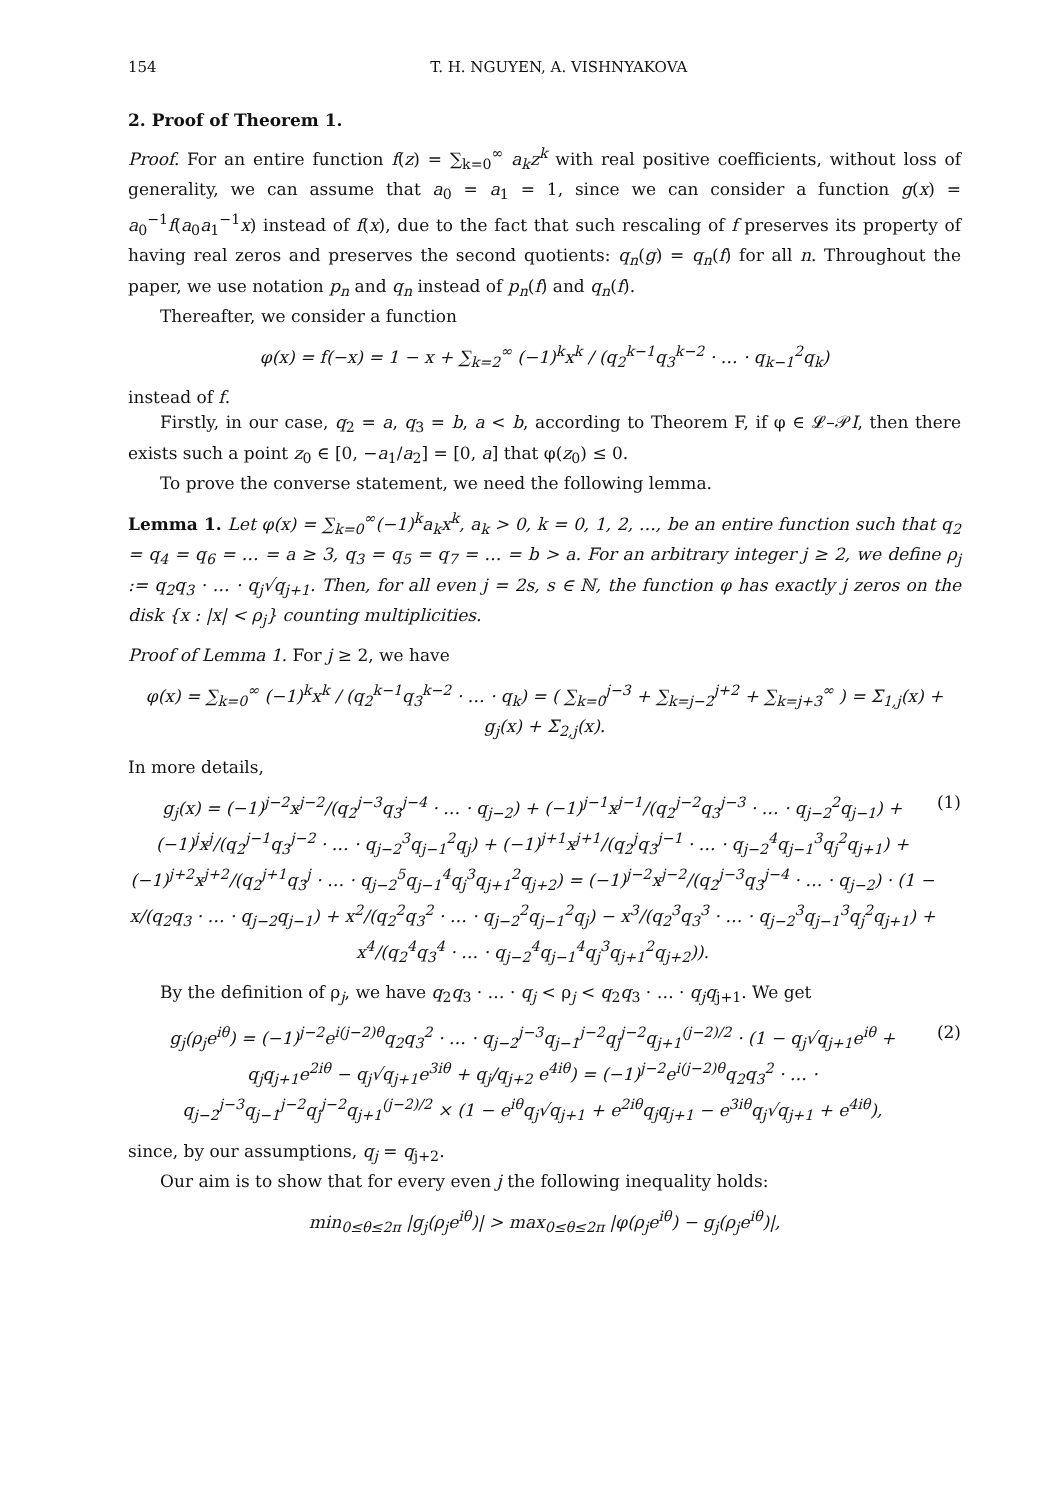154 T. H. NGUYEN, A. VISHNYAKOVA
2. Proof of Theorem 1.
Proof. For an entire function f(z) = ∑<sub>k=0</sub><sup>∞</sup> a<sub>k</sub>z<sup>k</sup> with real positive coefficients, without loss of generality, we can assume that a<sub>0</sub> = a<sub>1</sub> = 1, since we can consider a function g(x) = a<sub>0</sub><sup>−1</sup>f(a<sub>0</sub>a<sub>1</sub><sup>−1</sup>x) instead of f(x), due to the fact that such rescaling of f preserves its property of having real zeros and preserves the second quotients: q<sub>n</sub>(g) = q<sub>n</sub>(f) for all n. Throughout the paper, we use notation p<sub>n</sub> and q<sub>n</sub> instead of p<sub>n</sub>(f) and q<sub>n</sub>(f).
Thereafter, we consider a function
φ(x) = f(−x) = 1 − x + ∑<sub>k=2</sub><sup>∞</sup> (−1)<sup>k</sup>x<sup>k</sup> / (q<sub>2</sub><sup>k−1</sup>q<sub>3</sub><sup>k−2</sup> · … · q<sub>k−1</sub><sup>2</sup>q<sub>k</sub>)
instead of f.
Firstly, in our case, q<sub>2</sub> = a, q<sub>3</sub> = b, a < b, according to Theorem F, if φ ∈ 𝓛–𝒫I, then there exists such a point z<sub>0</sub> ∈ [0, −a<sub>1</sub>/a<sub>2</sub>] = [0, a] that φ(z<sub>0</sub>) ≤ 0.
To prove the converse statement, we need the following lemma.
Lemma 1. Let φ(x) = ∑<sub>k=0</sub><sup>∞</sup>(−1)<sup>k</sup>a<sub>k</sub>x<sup>k</sup>, a<sub>k</sub> > 0, k = 0, 1, 2, …, be an entire function such that q<sub>2</sub> = q<sub>4</sub> = q<sub>6</sub> = … = a ≥ 3, q<sub>3</sub> = q<sub>5</sub> = q<sub>7</sub> = … = b > a. For an arbitrary integer j ≥ 2, we define ρ<sub>j</sub> := q<sub>2</sub>q<sub>3</sub> · … · q<sub>j</sub>√q<sub>j+1</sub>. Then, for all even j = 2s, s ∈ ℕ, the function φ has exactly j zeros on the disk {x : |x| < ρ<sub>j</sub>} counting multiplicities.
Proof of Lemma 1. For j ≥ 2, we have
φ(x) = ∑<sub>k=0</sub><sup>∞</sup> (−1)<sup>k</sup>x<sup>k</sup> / (q<sub>2</sub><sup>k−1</sup>q<sub>3</sub><sup>k−2</sup> · … · q<sub>k</sub>) = ( ∑<sub>k=0</sub><sup>j−3</sup> + ∑<sub>k=j−2</sub><sup>j+2</sup> + ∑<sub>k=j+3</sub><sup>∞</sup> ) = Σ<sub>1,j</sub>(x) + g<sub>j</sub>(x) + Σ<sub>2,j</sub>(x).
In more details,
g<sub>j</sub>(x) = (−1)<sup>j−2</sup>x<sup>j−2</sup>/(q<sub>2</sub><sup>j−3</sup>q<sub>3</sub><sup>j−4</sup> · … · q<sub>j−2</sub>) + (−1)<sup>j−1</sup>x<sup>j−1</sup>/(q<sub>2</sub><sup>j−2</sup>q<sub>3</sub><sup>j−3</sup> · … · q<sub>j−2</sub><sup>2</sup>q<sub>j−1</sub>) + (−1)<sup>j</sup>x<sup>j</sup>/(q<sub>2</sub><sup>j−1</sup>q<sub>3</sub><sup>j−2</sup> · … · q<sub>j−2</sub><sup>3</sup>q<sub>j−1</sub><sup>2</sup>q<sub>j</sub>) + (−1)<sup>j+1</sup>x<sup>j+1</sup>/(q<sub>2</sub><sup>j</sup>q<sub>3</sub><sup>j−1</sup> · … · q<sub>j−2</sub><sup>4</sup>q<sub>j−1</sub><sup>3</sup>q<sub>j</sub><sup>2</sup>q<sub>j+1</sub>) + (−1)<sup>j+2</sup>x<sup>j+2</sup>/(q<sub>2</sub><sup>j+1</sup>q<sub>3</sub><sup>j</sup> · … · q<sub>j−2</sub><sup>5</sup>q<sub>j−1</sub><sup>4</sup>q<sub>j</sub><sup>3</sup>q<sub>j+1</sub><sup>2</sup>q<sub>j+2</sub>) = (−1)<sup>j−2</sup>x<sup>j−2</sup>/(q<sub>2</sub><sup>j−3</sup>q<sub>3</sub><sup>j−4</sup> · … · q<sub>j−2</sub>) · (1 − x/(q<sub>2</sub>q<sub>3</sub> · … · q<sub>j−2</sub>q<sub>j−1</sub>) + x<sup>2</sup>/(q<sub>2</sub><sup>2</sup>q<sub>3</sub><sup>2</sup> · … · q<sub>j−2</sub><sup>2</sup>q<sub>j−1</sub><sup>2</sup>q<sub>j</sub>) − x<sup>3</sup>/(q<sub>2</sub><sup>3</sup>q<sub>3</sub><sup>3</sup> · … · q<sub>j−2</sub><sup>3</sup>q<sub>j−1</sub><sup>3</sup>q<sub>j</sub><sup>2</sup>q<sub>j+1</sub>) + x<sup>4</sup>/(q<sub>2</sub><sup>4</sup>q<sub>3</sub><sup>4</sup> · … · q<sub>j−2</sub><sup>4</sup>q<sub>j−1</sub><sup>4</sup>q<sub>j</sub><sup>3</sup>q<sub>j+1</sub><sup>2</sup>q<sub>j+2</sub>)). (1)
By the definition of ρ<sub>j</sub>, we have q<sub>2</sub>q<sub>3</sub> · … · q<sub>j</sub> < ρ<sub>j</sub> < q<sub>2</sub>q<sub>3</sub> · … · q<sub>j</sub>q<sub>j+1</sub>. We get
g<sub>j</sub>(ρ<sub>j</sub>e<sup>iθ</sup>) = (−1)<sup>j−2</sup>e<sup>i(j−2)θ</sup>q<sub>2</sub>q<sub>3</sub><sup>2</sup> · … · q<sub>j−2</sub><sup>j−3</sup>q<sub>j−1</sub><sup>j−2</sup>q<sub>j</sub><sup>j−2</sup>q<sub>j+1</sub><sup>(j−2)/2</sup> · (1 − q<sub>j</sub>√q<sub>j+1</sub>e<sup>iθ</sup> + q<sub>j</sub>q<sub>j+1</sub>e<sup>2iθ</sup> − q<sub>j</sub>√q<sub>j+1</sub>e<sup>3iθ</sup> + q<sub>j</sub>/q<sub>j+2</sub> e<sup>4iθ</sup>) = (−1)<sup>j−2</sup>e<sup>i(j−2)θ</sup>q<sub>2</sub>q<sub>3</sub><sup>2</sup> · … · q<sub>j−2</sub><sup>j−3</sup>q<sub>j−1</sub><sup>j−2</sup>q<sub>j</sub><sup>j−2</sup>q<sub>j+1</sub><sup>(j−2)/2</sup> × (1 − e<sup>iθ</sup>q<sub>j</sub>√q<sub>j+1</sub> + e<sup>2iθ</sup>q<sub>j</sub>q<sub>j+1</sub> − e<sup>3iθ</sup>q<sub>j</sub>√q<sub>j+1</sub> + e<sup>4iθ</sup>), (2)
since, by our assumptions, q<sub>j</sub> = q<sub>j+2</sub>.
Our aim is to show that for every even j the following inequality holds:
min<sub>0≤θ≤2π</sub> |g<sub>j</sub>(ρ<sub>j</sub>e<sup>iθ</sup>)| > max<sub>0≤θ≤2π</sub> |φ(ρ<sub>j</sub>e<sup>iθ</sup>) − g<sub>j</sub>(ρ<sub>j</sub>e<sup>iθ</sup>)|,